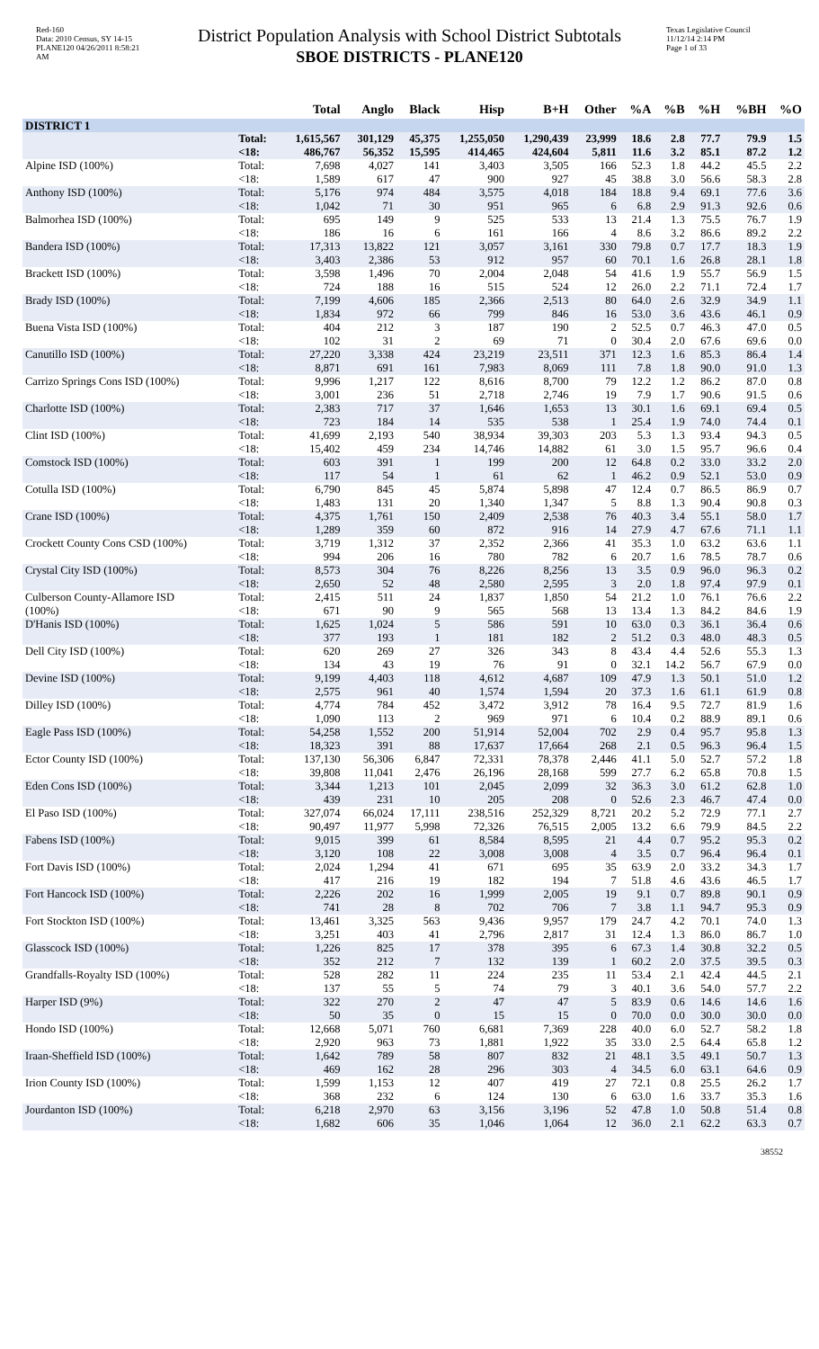Red-160
Data: 2010 Census, SY 14-15
PLANE120 04/26/2011 8:58:21 AM
District Population Analysis with School District Subtotals
SBOE DISTRICTS - PLANE120
Texas Legislative Council
11/12/14 2:14 PM
Page 1 of 33
| | | Total | Anglo | Black | Hisp | B+H | Other | %A | %B | %H | %BH | %O |
| --- | --- | --- | --- | --- | --- | --- | --- | --- | --- | --- | --- | --- |
| DISTRICT 1 | | | | | | | | | | | | |
| | Total: | 1,615,567 | 301,129 | 45,375 | 1,255,050 | 1,290,439 | 23,999 | 18.6 | 2.8 | 77.7 | 79.9 | 1.5 |
| | <18: | 486,767 | 56,352 | 15,595 | 414,465 | 424,604 | 5,811 | 11.6 | 3.2 | 85.1 | 87.2 | 1.2 |
| Alpine ISD (100%) | Total: | 7,698 | 4,027 | 141 | 3,403 | 3,505 | 166 | 52.3 | 1.8 | 44.2 | 45.5 | 2.2 |
| | <18: | 1,589 | 617 | 47 | 900 | 927 | 45 | 38.8 | 3.0 | 56.6 | 58.3 | 2.8 |
| Anthony ISD (100%) | Total: | 5,176 | 974 | 484 | 3,575 | 4,018 | 184 | 18.8 | 9.4 | 69.1 | 77.6 | 3.6 |
| | <18: | 1,042 | 71 | 30 | 951 | 965 | 6 | 6.8 | 2.9 | 91.3 | 92.6 | 0.6 |
| Balmorhea ISD (100%) | Total: | 695 | 149 | 9 | 525 | 533 | 13 | 21.4 | 1.3 | 75.5 | 76.7 | 1.9 |
| | <18: | 186 | 16 | 6 | 161 | 166 | 4 | 8.6 | 3.2 | 86.6 | 89.2 | 2.2 |
| Bandera ISD (100%) | Total: | 17,313 | 13,822 | 121 | 3,057 | 3,161 | 330 | 79.8 | 0.7 | 17.7 | 18.3 | 1.9 |
| | <18: | 3,403 | 2,386 | 53 | 912 | 957 | 60 | 70.1 | 1.6 | 26.8 | 28.1 | 1.8 |
| Brackett ISD (100%) | Total: | 3,598 | 1,496 | 70 | 2,004 | 2,048 | 54 | 41.6 | 1.9 | 55.7 | 56.9 | 1.5 |
| | <18: | 724 | 188 | 16 | 515 | 524 | 12 | 26.0 | 2.2 | 71.1 | 72.4 | 1.7 |
| Brady ISD (100%) | Total: | 7,199 | 4,606 | 185 | 2,366 | 2,513 | 80 | 64.0 | 2.6 | 32.9 | 34.9 | 1.1 |
| | <18: | 1,834 | 972 | 66 | 799 | 846 | 16 | 53.0 | 3.6 | 43.6 | 46.1 | 0.9 |
| Buena Vista ISD (100%) | Total: | 404 | 212 | 3 | 187 | 190 | 2 | 52.5 | 0.7 | 46.3 | 47.0 | 0.5 |
| | <18: | 102 | 31 | 2 | 69 | 71 | 0 | 30.4 | 2.0 | 67.6 | 69.6 | 0.0 |
| Canutillo ISD (100%) | Total: | 27,220 | 3,338 | 424 | 23,219 | 23,511 | 371 | 12.3 | 1.6 | 85.3 | 86.4 | 1.4 |
| | <18: | 8,871 | 691 | 161 | 7,983 | 8,069 | 111 | 7.8 | 1.8 | 90.0 | 91.0 | 1.3 |
| Carrizo Springs Cons ISD (100%) | Total: | 9,996 | 1,217 | 122 | 8,616 | 8,700 | 79 | 12.2 | 1.2 | 86.2 | 87.0 | 0.8 |
| | <18: | 3,001 | 236 | 51 | 2,718 | 2,746 | 19 | 7.9 | 1.7 | 90.6 | 91.5 | 0.6 |
| Charlotte ISD (100%) | Total: | 2,383 | 717 | 37 | 1,646 | 1,653 | 13 | 30.1 | 1.6 | 69.1 | 69.4 | 0.5 |
| | <18: | 723 | 184 | 14 | 535 | 538 | 1 | 25.4 | 1.9 | 74.0 | 74.4 | 0.1 |
| Clint ISD (100%) | Total: | 41,699 | 2,193 | 540 | 38,934 | 39,303 | 203 | 5.3 | 1.3 | 93.4 | 94.3 | 0.5 |
| | <18: | 15,402 | 459 | 234 | 14,746 | 14,882 | 61 | 3.0 | 1.5 | 95.7 | 96.6 | 0.4 |
| Comstock ISD (100%) | Total: | 603 | 391 | 1 | 199 | 200 | 12 | 64.8 | 0.2 | 33.0 | 33.2 | 2.0 |
| | <18: | 117 | 54 | 1 | 61 | 62 | 1 | 46.2 | 0.9 | 52.1 | 53.0 | 0.9 |
| Cotulla ISD (100%) | Total: | 6,790 | 845 | 45 | 5,874 | 5,898 | 47 | 12.4 | 0.7 | 86.5 | 86.9 | 0.7 |
| | <18: | 1,483 | 131 | 20 | 1,340 | 1,347 | 5 | 8.8 | 1.3 | 90.4 | 90.8 | 0.3 |
| Crane ISD (100%) | Total: | 4,375 | 1,761 | 150 | 2,409 | 2,538 | 76 | 40.3 | 3.4 | 55.1 | 58.0 | 1.7 |
| | <18: | 1,289 | 359 | 60 | 872 | 916 | 14 | 27.9 | 4.7 | 67.6 | 71.1 | 1.1 |
| Crockett County Cons CSD (100%) | Total: | 3,719 | 1,312 | 37 | 2,352 | 2,366 | 41 | 35.3 | 1.0 | 63.2 | 63.6 | 1.1 |
| | <18: | 994 | 206 | 16 | 780 | 782 | 6 | 20.7 | 1.6 | 78.5 | 78.7 | 0.6 |
| Crystal City ISD (100%) | Total: | 8,573 | 304 | 76 | 8,226 | 8,256 | 13 | 3.5 | 0.9 | 96.0 | 96.3 | 0.2 |
| | <18: | 2,650 | 52 | 48 | 2,580 | 2,595 | 3 | 2.0 | 1.8 | 97.4 | 97.9 | 0.1 |
| Culberson County-Allamore ISD (100%) | Total: | 2,415 | 511 | 24 | 1,837 | 1,850 | 54 | 21.2 | 1.0 | 76.1 | 76.6 | 2.2 |
| | <18: | 671 | 90 | 9 | 565 | 568 | 13 | 13.4 | 1.3 | 84.2 | 84.6 | 1.9 |
| D'Hanis ISD (100%) | Total: | 1,625 | 1,024 | 5 | 586 | 591 | 10 | 63.0 | 0.3 | 36.1 | 36.4 | 0.6 |
| | <18: | 377 | 193 | 1 | 181 | 182 | 2 | 51.2 | 0.3 | 48.0 | 48.3 | 0.5 |
| Dell City ISD (100%) | Total: | 620 | 269 | 27 | 326 | 343 | 8 | 43.4 | 4.4 | 52.6 | 55.3 | 1.3 |
| | <18: | 134 | 43 | 19 | 76 | 91 | 0 | 32.1 | 14.2 | 56.7 | 67.9 | 0.0 |
| Devine ISD (100%) | Total: | 9,199 | 4,403 | 118 | 4,612 | 4,687 | 109 | 47.9 | 1.3 | 50.1 | 51.0 | 1.2 |
| | <18: | 2,575 | 961 | 40 | 1,574 | 1,594 | 20 | 37.3 | 1.6 | 61.1 | 61.9 | 0.8 |
| Dilley ISD (100%) | Total: | 4,774 | 784 | 452 | 3,472 | 3,912 | 78 | 16.4 | 9.5 | 72.7 | 81.9 | 1.6 |
| | <18: | 1,090 | 113 | 2 | 969 | 971 | 6 | 10.4 | 0.2 | 88.9 | 89.1 | 0.6 |
| Eagle Pass ISD (100%) | Total: | 54,258 | 1,552 | 200 | 51,914 | 52,004 | 702 | 2.9 | 0.4 | 95.7 | 95.8 | 1.3 |
| | <18: | 18,323 | 391 | 88 | 17,637 | 17,664 | 268 | 2.1 | 0.5 | 96.3 | 96.4 | 1.5 |
| Ector County ISD (100%) | Total: | 137,130 | 56,306 | 6,847 | 72,331 | 78,378 | 2,446 | 41.1 | 5.0 | 52.7 | 57.2 | 1.8 |
| | <18: | 39,808 | 11,041 | 2,476 | 26,196 | 28,168 | 599 | 27.7 | 6.2 | 65.8 | 70.8 | 1.5 |
| Eden Cons ISD (100%) | Total: | 3,344 | 1,213 | 101 | 2,045 | 2,099 | 32 | 36.3 | 3.0 | 61.2 | 62.8 | 1.0 |
| | <18: | 439 | 231 | 10 | 205 | 208 | 0 | 52.6 | 2.3 | 46.7 | 47.4 | 0.0 |
| El Paso ISD (100%) | Total: | 327,074 | 66,024 | 17,111 | 238,516 | 252,329 | 8,721 | 20.2 | 5.2 | 72.9 | 77.1 | 2.7 |
| | <18: | 90,497 | 11,977 | 5,998 | 72,326 | 76,515 | 2,005 | 13.2 | 6.6 | 79.9 | 84.5 | 2.2 |
| Fabens ISD (100%) | Total: | 9,015 | 399 | 61 | 8,584 | 8,595 | 21 | 4.4 | 0.7 | 95.2 | 95.3 | 0.2 |
| | <18: | 3,120 | 108 | 22 | 3,008 | 3,008 | 4 | 3.5 | 0.7 | 96.4 | 96.4 | 0.1 |
| Fort Davis ISD (100%) | Total: | 2,024 | 1,294 | 41 | 671 | 695 | 35 | 63.9 | 2.0 | 33.2 | 34.3 | 1.7 |
| | <18: | 417 | 216 | 19 | 182 | 194 | 7 | 51.8 | 4.6 | 43.6 | 46.5 | 1.7 |
| Fort Hancock ISD (100%) | Total: | 2,226 | 202 | 16 | 1,999 | 2,005 | 19 | 9.1 | 0.7 | 89.8 | 90.1 | 0.9 |
| | <18: | 741 | 28 | 8 | 702 | 706 | 7 | 3.8 | 1.1 | 94.7 | 95.3 | 0.9 |
| Fort Stockton ISD (100%) | Total: | 13,461 | 3,325 | 563 | 9,436 | 9,957 | 179 | 24.7 | 4.2 | 70.1 | 74.0 | 1.3 |
| | <18: | 3,251 | 403 | 41 | 2,796 | 2,817 | 31 | 12.4 | 1.3 | 86.0 | 86.7 | 1.0 |
| Glasscock ISD (100%) | Total: | 1,226 | 825 | 17 | 378 | 395 | 6 | 67.3 | 1.4 | 30.8 | 32.2 | 0.5 |
| | <18: | 352 | 212 | 7 | 132 | 139 | 1 | 60.2 | 2.0 | 37.5 | 39.5 | 0.3 |
| Grandfalls-Royalty ISD (100%) | Total: | 528 | 282 | 11 | 224 | 235 | 11 | 53.4 | 2.1 | 42.4 | 44.5 | 2.1 |
| | <18: | 137 | 55 | 5 | 74 | 79 | 3 | 40.1 | 3.6 | 54.0 | 57.7 | 2.2 |
| Harper ISD (9%) | Total: | 322 | 270 | 2 | 47 | 47 | 5 | 83.9 | 0.6 | 14.6 | 14.6 | 1.6 |
| | <18: | 50 | 35 | 0 | 15 | 15 | 0 | 70.0 | 0.0 | 30.0 | 30.0 | 0.0 |
| Hondo ISD (100%) | Total: | 12,668 | 5,071 | 760 | 6,681 | 7,369 | 228 | 40.0 | 6.0 | 52.7 | 58.2 | 1.8 |
| | <18: | 2,920 | 963 | 73 | 1,881 | 1,922 | 35 | 33.0 | 2.5 | 64.4 | 65.8 | 1.2 |
| Iraan-Sheffield ISD (100%) | Total: | 1,642 | 789 | 58 | 807 | 832 | 21 | 48.1 | 3.5 | 49.1 | 50.7 | 1.3 |
| | <18: | 469 | 162 | 28 | 296 | 303 | 4 | 34.5 | 6.0 | 63.1 | 64.6 | 0.9 |
| Irion County ISD (100%) | Total: | 1,599 | 1,153 | 12 | 407 | 419 | 27 | 72.1 | 0.8 | 25.5 | 26.2 | 1.7 |
| | <18: | 368 | 232 | 6 | 124 | 130 | 6 | 63.0 | 1.6 | 33.7 | 35.3 | 1.6 |
| Jourdanton ISD (100%) | Total: | 6,218 | 2,970 | 63 | 3,156 | 3,196 | 52 | 47.8 | 1.0 | 50.8 | 51.4 | 0.8 |
| | <18: | 1,682 | 606 | 35 | 1,046 | 1,064 | 12 | 36.0 | 2.1 | 62.2 | 63.3 | 0.7 |
38552